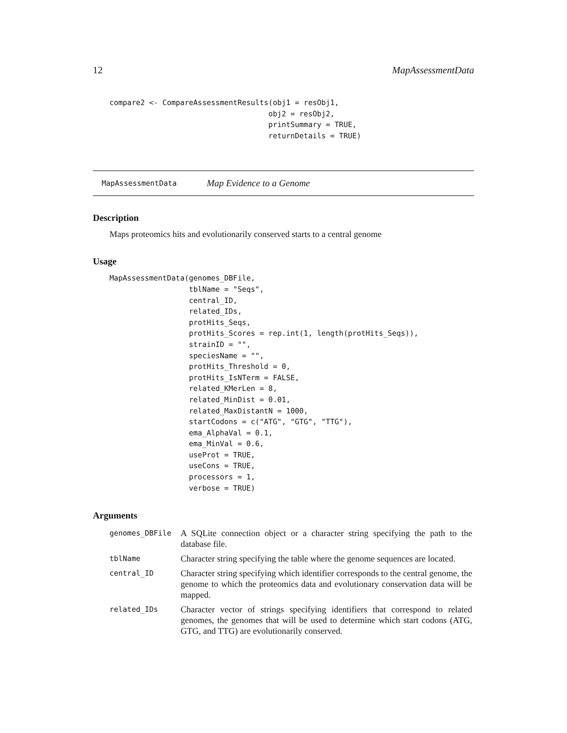12 MapAssessmentData
compare2 <- CompareAssessmentResults(obj1 = resObj1,
                                    obj2 = resObj2,
                                    printSummary = TRUE,
                                    returnDetails = TRUE)
MapAssessmentData Map Evidence to a Genome
Description
Maps proteomics hits and evolutionarily conserved starts to a central genome
Usage
MapAssessmentData(genomes_DBFile,
                  tblName = "Seqs",
                  central_ID,
                  related_IDs,
                  protHits_Seqs,
                  protHits_Scores = rep.int(1, length(protHits_Seqs)),
                  strainID = "",
                  speciesName = "",
                  protHits_Threshold = 0,
                  protHits_IsNTerm = FALSE,
                  related_KMerLen = 8,
                  related_MinDist = 0.01,
                  related_MaxDistantN = 1000,
                  startCodons = c("ATG", "GTG", "TTG"),
                  ema_AlphaVal = 0.1,
                  ema_MinVal = 0.6,
                  useProt = TRUE,
                  useCons = TRUE,
                  processors = 1,
                  verbose = TRUE)
Arguments
| genomes_DBFile | A SQLite connection object or a character string specifying the path to the database file. |
| tblName | Character string specifying the table where the genome sequences are located. |
| central_ID | Character string specifying which identifier corresponds to the central genome, the genome to which the proteomics data and evolutionary conservation data will be mapped. |
| related_IDs | Character vector of strings specifying identifiers that correspond to related genomes, the genomes that will be used to determine which start codons (ATG, GTG, and TTG) are evolutionarily conserved. |